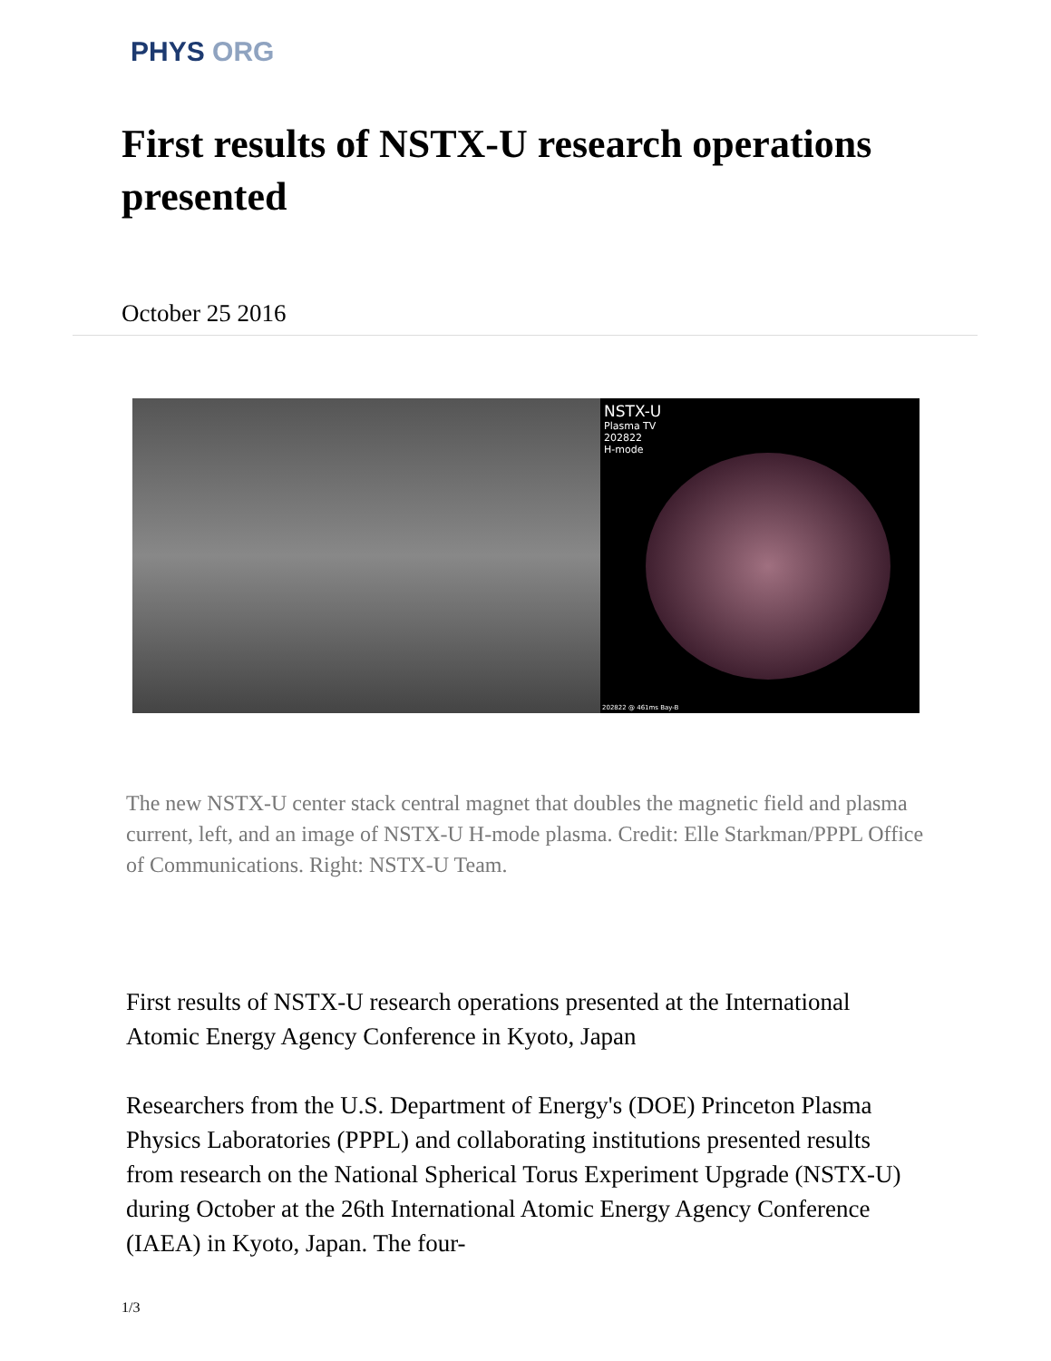PHYS ORG
First results of NSTX-U research operations presented
October 25 2016
NSTX-U
Plasma TV
202822
H-mode
202822 @ 461ms Bay-B
The new NSTX-U center stack central magnet that doubles the magnetic field and plasma current, left, and an image of NSTX-U H-mode plasma. Credit: Elle Starkman/PPPL Office of Communications. Right: NSTX-U Team.
First results of NSTX-U research operations presented at the International Atomic Energy Agency Conference in Kyoto, Japan
Researchers from the U.S. Department of Energy's (DOE) Princeton Plasma Physics Laboratories (PPPL) and collaborating institutions presented results from research on the National Spherical Torus Experiment Upgrade (NSTX-U) during October at the 26th International Atomic Energy Agency Conference (IAEA) in Kyoto, Japan. The four-
1/3